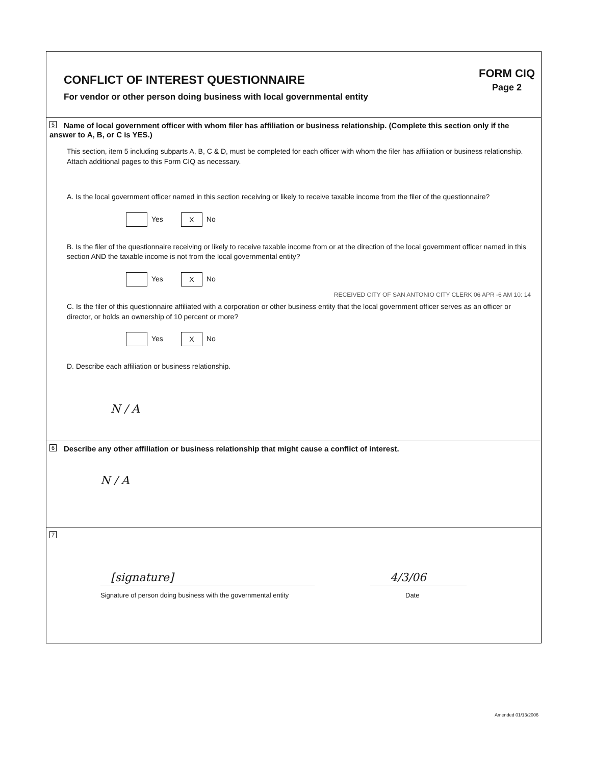CONFLICT OF INTEREST QUESTIONNAIRE
For vendor or other person doing business with local governmental entity
FORM CIQ
Page 2
5 Name of local government officer with whom filer has affiliation or business relationship. (Complete this section only if the answer to A, B, or C is YES.)
This section, item 5 including subparts A, B, C & D, must be completed for each officer with whom the filer has affiliation or business relationship. Attach additional pages to this Form CIQ as necessary.
A. Is the local government officer named in this section receiving or likely to receive taxable income from the filer of the questionnaire?
Yes X No
B. Is the filer of the questionnaire receiving or likely to receive taxable income from or at the direction of the local government officer named in this section AND the taxable income is not from the local governmental entity?
Yes X No
C. Is the filer of this questionnaire affiliated with a corporation or other business entity that the local government officer serves as an officer or director, or holds an ownership of 10 percent or more?
RECEIVED CITY OF SAN ANTONIO CITY CLERK 06 APR -6 AM 10: 14
Yes X No
D. Describe each affiliation or business relationship.
N / A
6 Describe any other affiliation or business relationship that might cause a conflict of interest.
N / A
7
[signature]
Signature of person doing business with the governmental entity
4/3/06
Date
Amended 01/13/2006